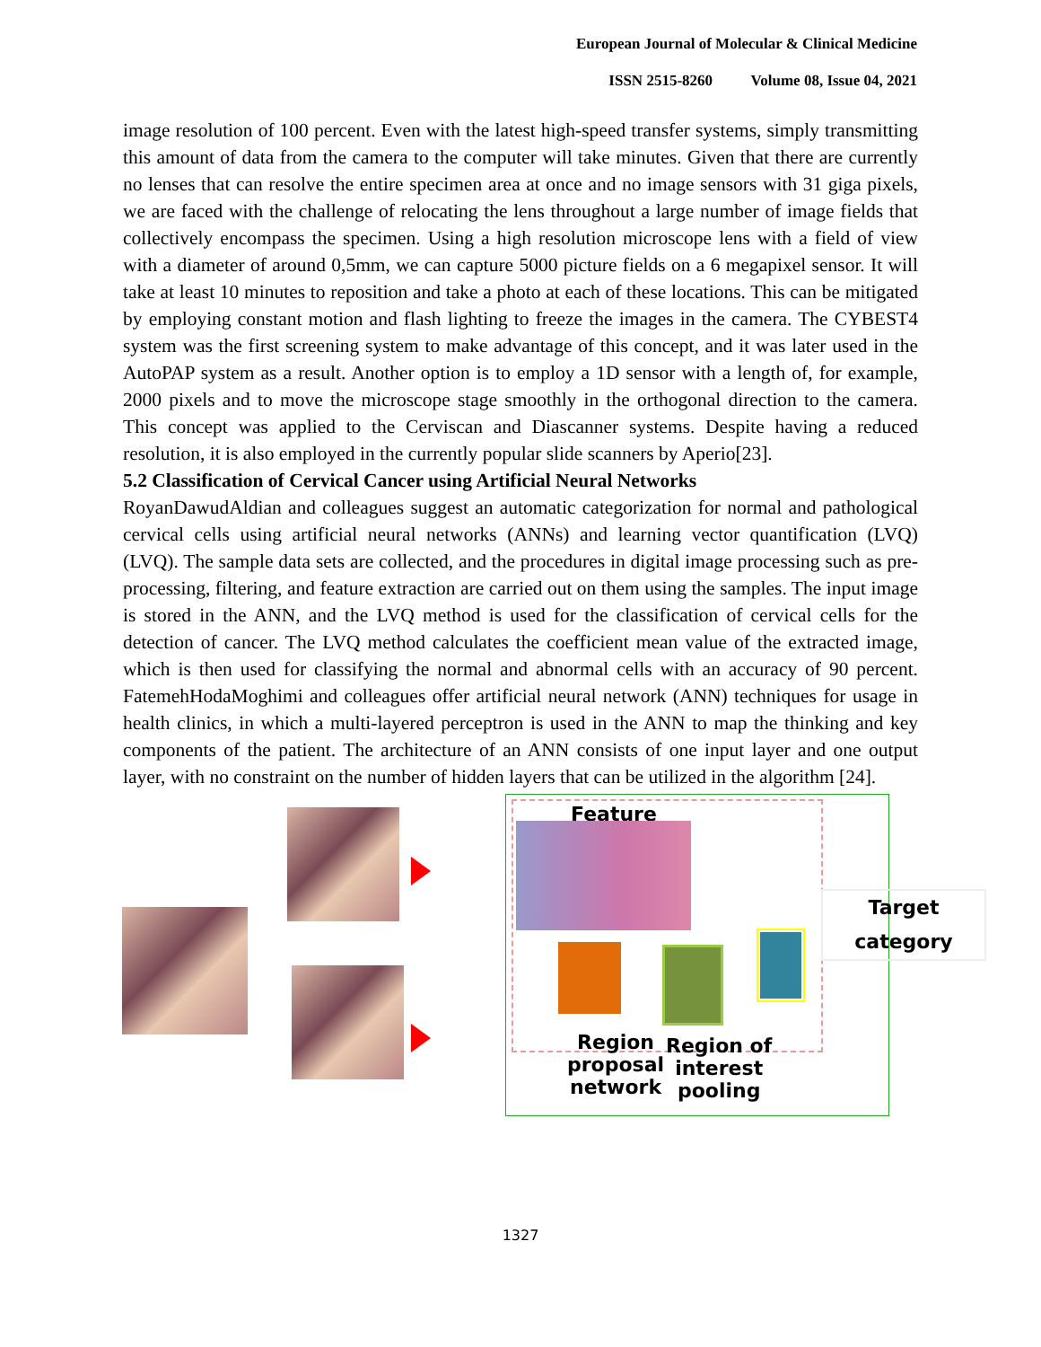European Journal of Molecular & Clinical Medicine
ISSN 2515-8260 Volume 08, Issue 04, 2021
image resolution of 100 percent. Even with the latest high-speed transfer systems, simply transmitting this amount of data from the camera to the computer will take minutes. Given that there are currently no lenses that can resolve the entire specimen area at once and no image sensors with 31 giga pixels, we are faced with the challenge of relocating the lens throughout a large number of image fields that collectively encompass the specimen. Using a high resolution microscope lens with a field of view with a diameter of around 0,5mm, we can capture 5000 picture fields on a 6 megapixel sensor. It will take at least 10 minutes to reposition and take a photo at each of these locations. This can be mitigated by employing constant motion and flash lighting to freeze the images in the camera. The CYBEST4 system was the first screening system to make advantage of this concept, and it was later used in the AutoPAP system as a result. Another option is to employ a 1D sensor with a length of, for example, 2000 pixels and to move the microscope stage smoothly in the orthogonal direction to the camera. This concept was applied to the Cerviscan and Diascanner systems. Despite having a reduced resolution, it is also employed in the currently popular slide scanners by Aperio[23].
5.2 Classification of Cervical Cancer using Artificial Neural Networks
RoyanDawudAldian and colleagues suggest an automatic categorization for normal and pathological cervical cells using artificial neural networks (ANNs) and learning vector quantification (LVQ) (LVQ). The sample data sets are collected, and the procedures in digital image processing such as pre-processing, filtering, and feature extraction are carried out on them using the samples. The input image is stored in the ANN, and the LVQ method is used for the classification of cervical cells for the detection of cancer. The LVQ method calculates the coefficient mean value of the extracted image, which is then used for classifying the normal and abnormal cells with an accuracy of 90 percent. FatemehHodaMoghimi and colleagues offer artificial neural network (ANN) techniques for usage in health clinics, in which a multi-layered perceptron is used in the ANN to map the thinking and key components of the patient. The architecture of an ANN consists of one input layer and one output layer, with no constraint on the number of hidden layers that can be utilized in the algorithm [24].
Feature
Region
proposal
network
Region of
interest
pooling
Target
category
1327